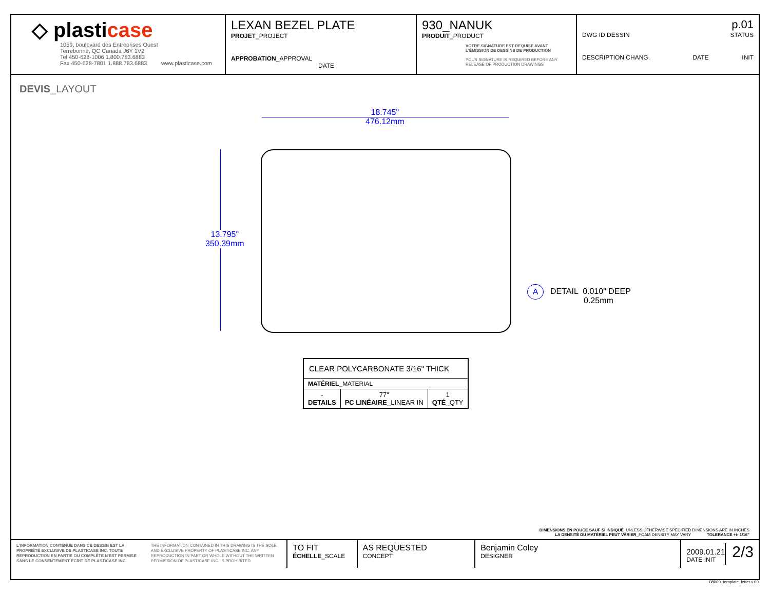◇ plasticase
1059, boulevard des Entreprises Ouest
Terrebonne, QC Canada J6Y 1V2
Tel 450-628-1006 1.800.783.6883
Fax 450-628-7801 1.888.783.6883 www.plasticase.com
LEXAN BEZEL PLATE
PROJET_PROJECT
APPROBATION_APPROVAL DATE
930_NANUK
PRODUIT_PRODUCT
VOTRE SIGNATURE EST REQUISE AVANT L'ÉMISSION DE DESSINS DE PRODUCTION
YOUR SIGNATURE IS REQUIRED BEFORE ANY RELEASE OF PRODUCTION DRAWINGS
p.01
DWG ID DESSIN STATUS
DESCRIPTION CHANG. DATE INIT
DEVIS_LAYOUT
18.745"
476.12mm
13.795"
350.39mm
A
DETAIL 0.010" DEEP
0.25mm
| CLEAR POLYCARBONATE 3/16" THICK | | |
| MATÉRIEL _MATERIAL | | |
| - DETAILS | 77" PC LINÉAIRE _LINEAR IN | 1 QTÉ _QTY |
DIMENSIONS EN POUCE SAUF SI INDIQUÉ_UNLESS OTHERWISE SPECIFIED DIMENSIONS ARE IN INCHES
LA DENSITÉ DU MATÉRIEL PEUT VARIER_FOAM DENSITY MAY VARY TOLERANCE +/- 1/16"
L'INFORMATION CONTENUE DANS CE DESSIN EST LA PROPRIÉTÉ EXCLUSIVE DE PLASTICASE INC. TOUTE REPRODUCTION EN PARTIE OU COMPLÈTE N'EST PERMISE SANS LE CONSENTEMENT ÉCRIT DE PLASTICASE INC.
THE INFORMATION CONTAINED IN THIS DRAWING IS THE SOLE AND EXCLUSIVE PROPERTY OF PLASTICASE INC. ANY REPRODUCTION IN PART OR WHOLE WITHOUT THE WRITTEN PERMISSION OF PLASTICASE INC. IS PROHIBITED
TO FIT
ÉCHELLE_SCALE
AS REQUESTED
CONCEPT
Benjamin Coley
DESIGNER
2009.01.21
DATE INIT
2/3
08000_template_letter v.00